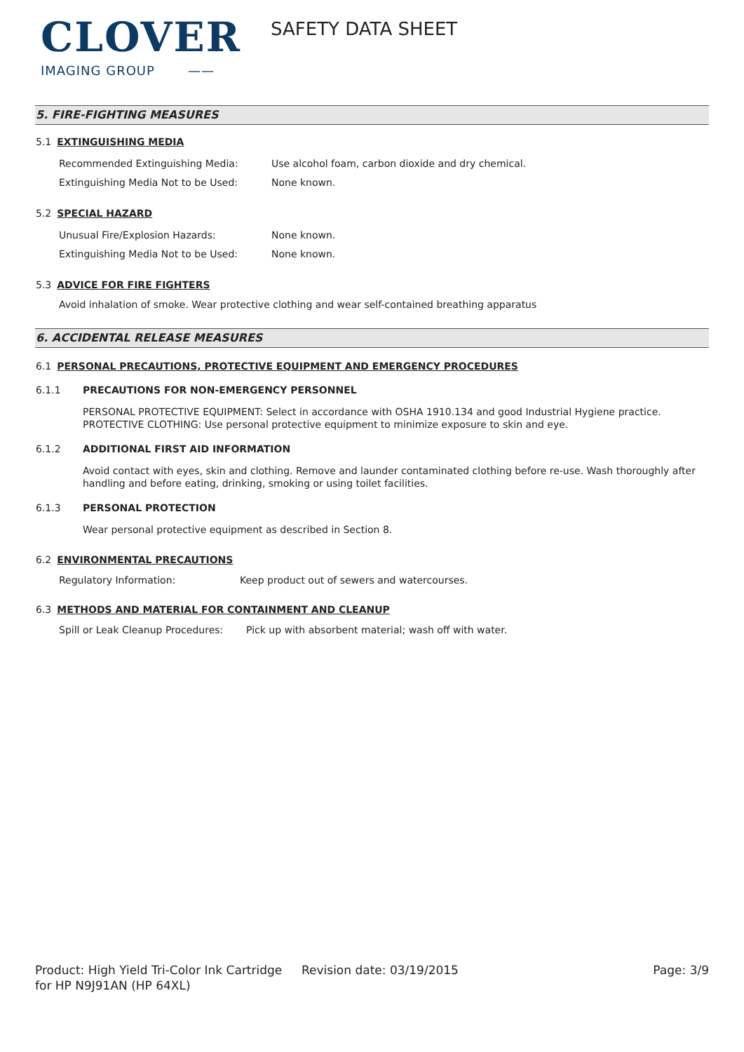CLOVER
IMAGING GROUP ——
SAFETY DATA SHEET
5. FIRE-FIGHTING MEASURES
5.1 EXTINGUISHING MEDIA
Recommended Extinguishing Media: Use alcohol foam, carbon dioxide and dry chemical.
Extinguishing Media Not to be Used: None known.
5.2 SPECIAL HAZARD
Unusual Fire/Explosion Hazards: None known.
Extinguishing Media Not to be Used: None known.
5.3 ADVICE FOR FIRE FIGHTERS
Avoid inhalation of smoke. Wear protective clothing and wear self-contained breathing apparatus
6. ACCIDENTAL RELEASE MEASURES
6.1 PERSONAL PRECAUTIONS, PROTECTIVE EQUIPMENT AND EMERGENCY PROCEDURES
6.1.1 PRECAUTIONS FOR NON-EMERGENCY PERSONNEL
PERSONAL PROTECTIVE EQUIPMENT: Select in accordance with OSHA 1910.134 and good Industrial Hygiene practice.
PROTECTIVE CLOTHING: Use personal protective equipment to minimize exposure to skin and eye.
6.1.2 ADDITIONAL FIRST AID INFORMATION
Avoid contact with eyes, skin and clothing. Remove and launder contaminated clothing before re-use. Wash thoroughly after handling and before eating, drinking, smoking or using toilet facilities.
6.1.3 PERSONAL PROTECTION
Wear personal protective equipment as described in Section 8.
6.2 ENVIRONMENTAL PRECAUTIONS
Regulatory Information: Keep product out of sewers and watercourses.
6.3 METHODS AND MATERIAL FOR CONTAINMENT AND CLEANUP
Spill or Leak Cleanup Procedures: Pick up with absorbent material; wash off with water.
Product: High Yield Tri-Color Ink Cartridge for HP N9J91AN (HP 64XL)
Revision date: 03/19/2015 Page: 3/9